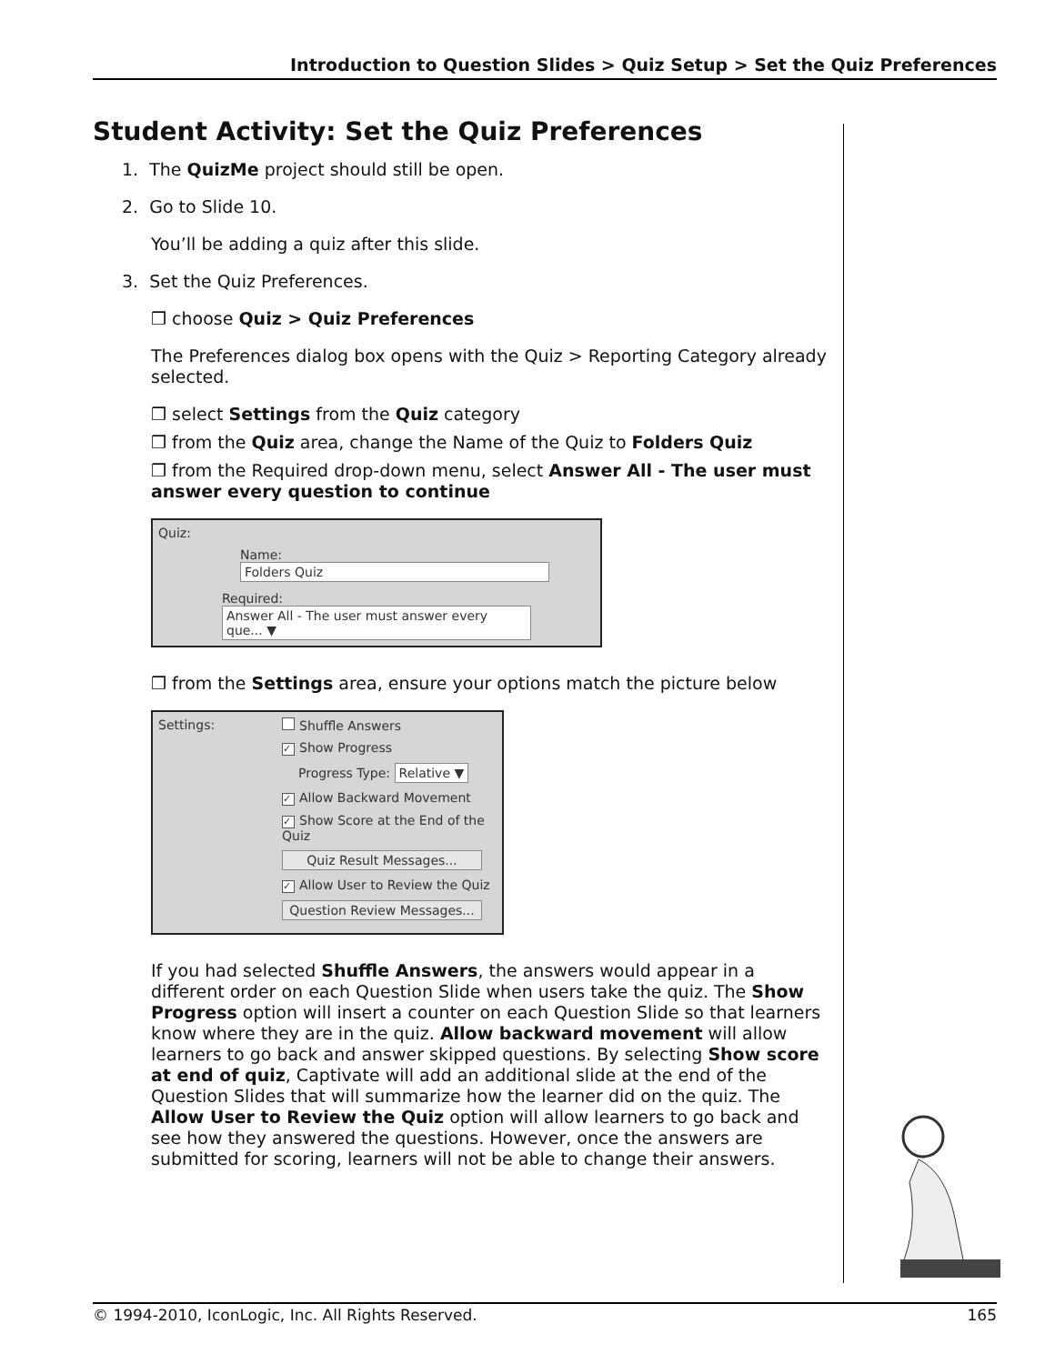Introduction to Question Slides > Quiz Setup > Set the Quiz Preferences
Student Activity: Set the Quiz Preferences
1. The QuizMe project should still be open.
2. Go to Slide 10.
You’ll be adding a quiz after this slide.
3. Set the Quiz Preferences.
❒ choose Quiz > Quiz Preferences
The Preferences dialog box opens with the Quiz > Reporting Category already selected.
❒ select Settings from the Quiz category
❒ from the Quiz area, change the Name of the Quiz to Folders Quiz
❒ from the Required drop-down menu, select Answer All - The user must answer every question to continue
Quiz:
Name: Folders Quiz
Required: Answer All - The user must answer every que... ▼
❒ from the Settings area, ensure your options match the picture below
Settings:
Shuffle Answers
✓ Show Progress
Progress Type: Relative ▼
✓ Allow Backward Movement
✓ Show Score at the End of the Quiz
Quiz Result Messages...
✓ Allow User to Review the Quiz
Question Review Messages...
If you had selected Shuffle Answers, the answers would appear in a different order on each Question Slide when users take the quiz. The Show Progress option will insert a counter on each Question Slide so that learners know where they are in the quiz. Allow backward movement will allow learners to go back and answer skipped questions. By selecting Show score at end of quiz, Captivate will add an additional slide at the end of the Question Slides that will summarize how the learner did on the quiz. The Allow User to Review the Quiz option will allow learners to go back and see how they answered the questions. However, once the answers are submitted for scoring, learners will not be able to change their answers.
© 1994-2010, IconLogic, Inc. All Rights Reserved. 165